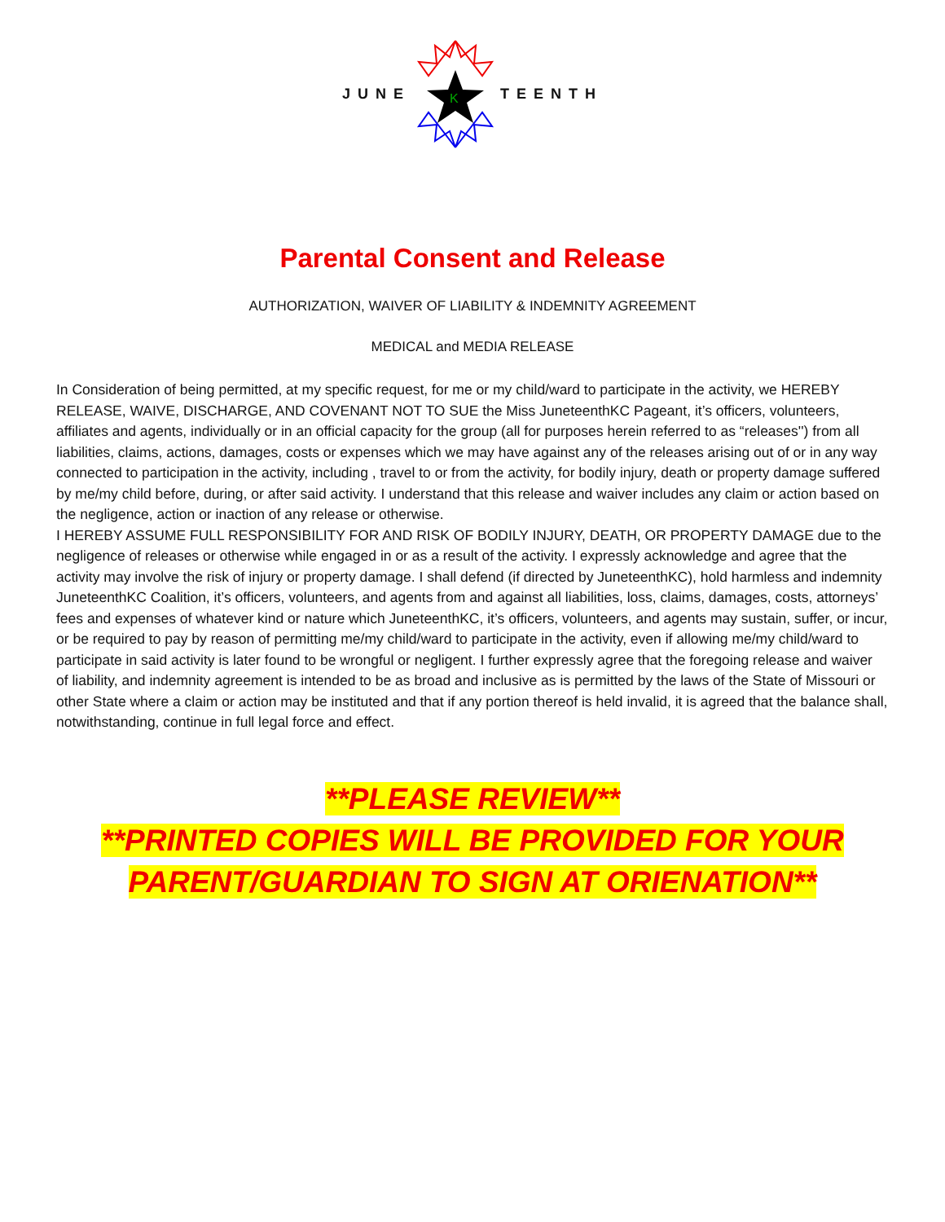JUNE
K
TEENTH
Parental Consent and Release
AUTHORIZATION, WAIVER OF LIABILITY & INDEMNITY AGREEMENT
MEDICAL and MEDIA RELEASE
In Consideration of being permitted, at my specific request, for me or my child/ward to participate in the activity, we HEREBY RELEASE, WAIVE, DISCHARGE, AND COVENANT NOT TO SUE the Miss JuneteenthKC Pageant, it’s officers, volunteers, affiliates and agents, individually or in an official capacity for the group (all for purposes herein referred to as “releases'') from all liabilities, claims, actions, damages, costs or expenses which we may have against any of the releases arising out of or in any way connected to participation in the activity, including , travel to or from the activity, for bodily injury, death or property damage suffered by me/my child before, during, or after said activity. I understand that this release and waiver includes any claim or action based on the negligence, action or inaction of any release or otherwise.
I HEREBY ASSUME FULL RESPONSIBILITY FOR AND RISK OF BODILY INJURY, DEATH, OR PROPERTY DAMAGE due to the negligence of releases or otherwise while engaged in or as a result of the activity. I expressly acknowledge and agree that the activity may involve the risk of injury or property damage. I shall defend (if directed by JuneteenthKC), hold harmless and indemnity JuneteenthKC Coalition, it’s officers, volunteers, and agents from and against all liabilities, loss, claims, damages, costs, attorneys’ fees and expenses of whatever kind or nature which JuneteenthKC, it’s officers, volunteers, and agents may sustain, suffer, or incur, or be required to pay by reason of permitting me/my child/ward to participate in the activity, even if allowing me/my child/ward to participate in said activity is later found to be wrongful or negligent. I further expressly agree that the foregoing release and waiver of liability, and indemnity agreement is intended to be as broad and inclusive as is permitted by the laws of the State of Missouri or other State where a claim or action may be instituted and that if any portion thereof is held invalid, it is agreed that the balance shall, notwithstanding, continue in full legal force and effect.
**PLEASE REVIEW**
**PRINTED COPIES WILL BE PROVIDED FOR YOUR
PARENT/GUARDIAN TO SIGN AT ORIENATION**